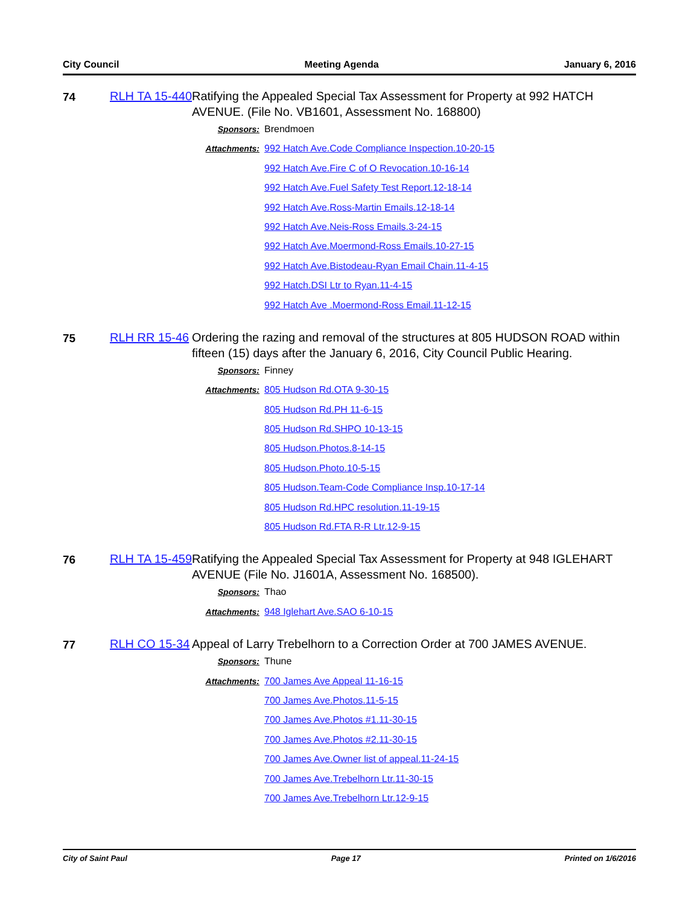City Council Meeting Agenda January 6, 2016
74
RLH TA 15-440
Ratifying the Appealed Special Tax Assessment for Property at 992 HATCH AVENUE. (File No. VB1601, Assessment No. 168800)
Sponsors: Brendmoen
Attachments: 992 Hatch Ave.Code Compliance Inspection.10-20-15
992 Hatch Ave.Fire C of O Revocation.10-16-14
992 Hatch Ave.Fuel Safety Test Report.12-18-14
992 Hatch Ave.Ross-Martin Emails.12-18-14
992 Hatch Ave.Neis-Ross Emails.3-24-15
992 Hatch Ave.Moermond-Ross Emails.10-27-15
992 Hatch Ave.Bistodeau-Ryan Email Chain.11-4-15
992 Hatch.DSI Ltr to Ryan.11-4-15
992 Hatch Ave .Moermond-Ross Email.11-12-15
75
RLH RR 15-46
Ordering the razing and removal of the structures at 805 HUDSON ROAD within fifteen (15) days after the January 6, 2016, City Council Public Hearing.
Sponsors: Finney
Attachments: 805 Hudson Rd.OTA 9-30-15
805 Hudson Rd.PH 11-6-15
805 Hudson Rd.SHPO 10-13-15
805 Hudson.Photos.8-14-15
805 Hudson.Photo.10-5-15
805 Hudson.Team-Code Compliance Insp.10-17-14
805 Hudson Rd.HPC resolution.11-19-15
805 Hudson Rd.FTA R-R Ltr.12-9-15
76
RLH TA 15-459
Ratifying the Appealed Special Tax Assessment for Property at 948 IGLEHART AVENUE (File No. J1601A, Assessment No. 168500).
Sponsors: Thao
Attachments: 948 Iglehart Ave.SAO 6-10-15
77
RLH CO 15-34
Appeal of Larry Trebelhorn to a Correction Order at 700 JAMES AVENUE.
Sponsors: Thune
Attachments: 700 James Ave Appeal 11-16-15
700 James Ave.Photos.11-5-15
700 James Ave.Photos #1.11-30-15
700 James Ave.Photos #2.11-30-15
700 James Ave.Owner list of appeal.11-24-15
700 James Ave.Trebelhorn Ltr.11-30-15
700 James Ave.Trebelhorn Ltr.12-9-15
City of Saint Paul Page 17 Printed on 1/6/2016